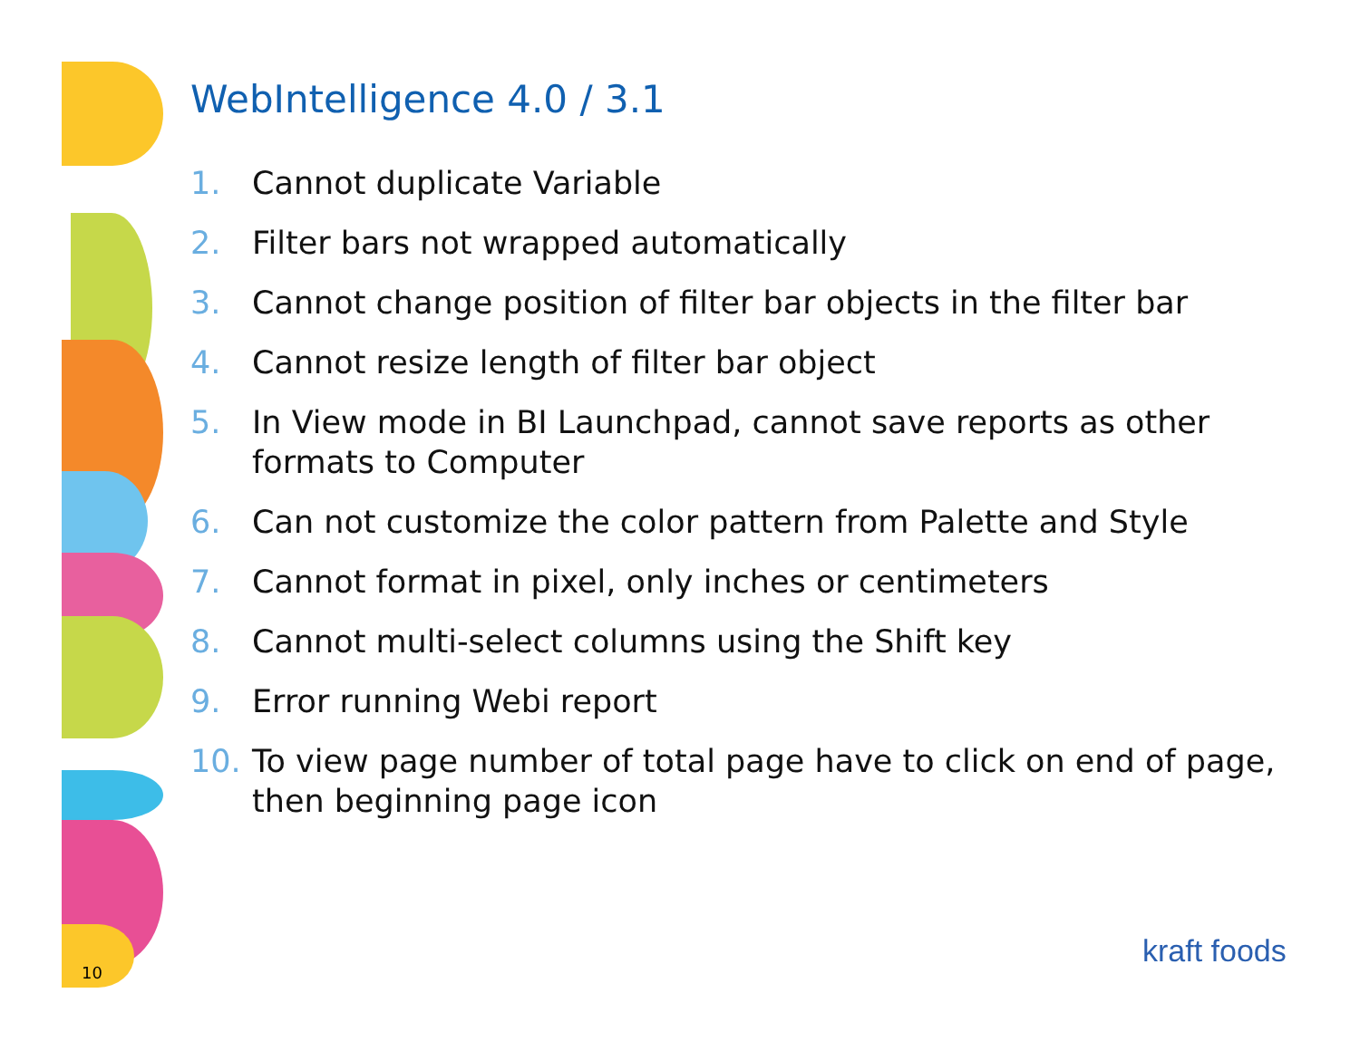WebIntelligence 4.0 / 3.1
1. Cannot duplicate Variable
2. Filter bars not wrapped automatically
3. Cannot change position of filter bar objects in the filter bar
4. Cannot resize length of filter bar object
5. In View mode in BI Launchpad, cannot save reports as other formats to Computer
6. Can not customize the color pattern from Palette and Style
7. Cannot format in pixel, only inches or centimeters
8. Cannot multi-select columns using the Shift key
9. Error running Webi report
10. To view page number of total page have to click on end of page, then beginning page icon
10
kraft foods